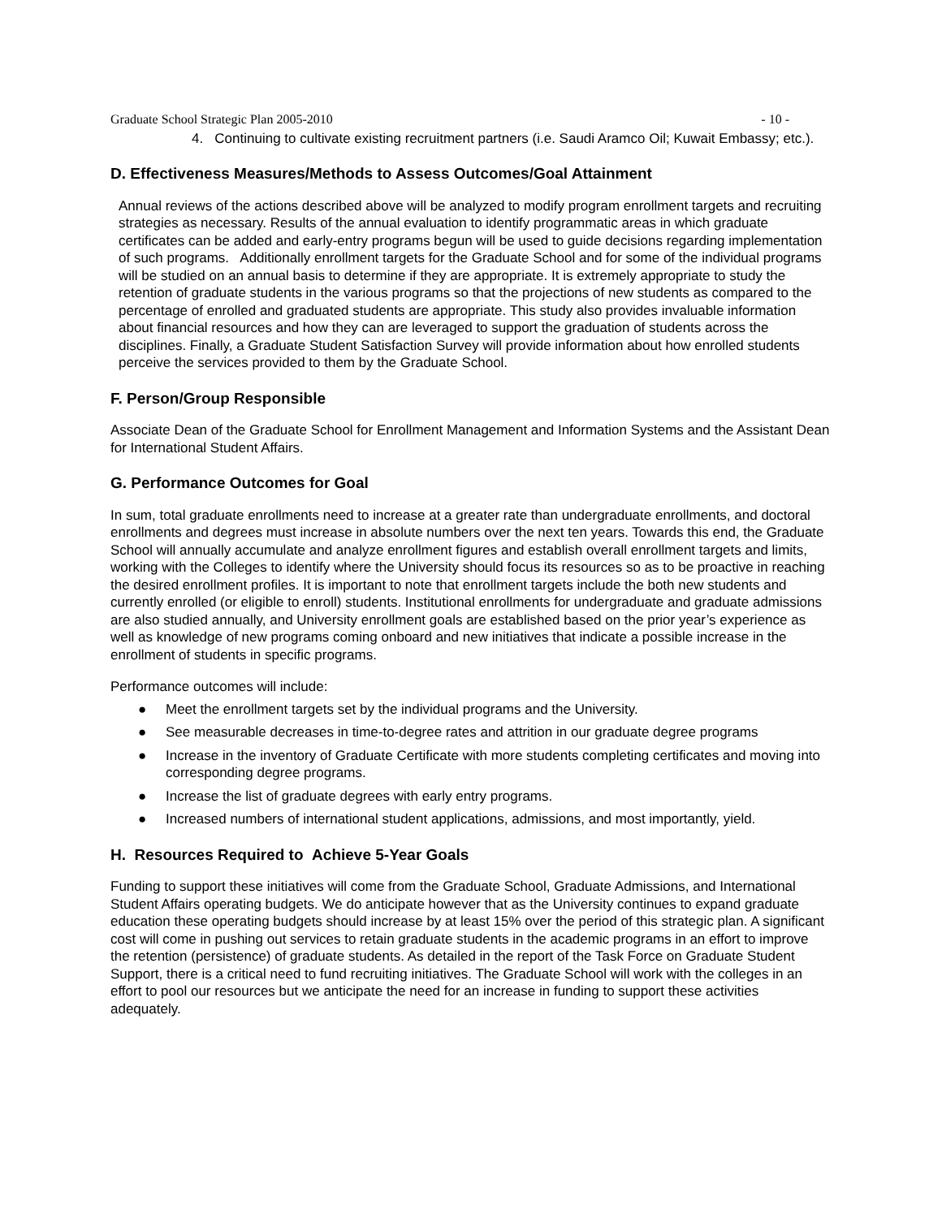Graduate School Strategic Plan 2005-2010 - 10 -
4. Continuing to cultivate existing recruitment partners (i.e. Saudi Aramco Oil; Kuwait Embassy; etc.).
D. Effectiveness Measures/Methods to Assess Outcomes/Goal Attainment
Annual reviews of the actions described above will be analyzed to modify program enrollment targets and recruiting strategies as necessary. Results of the annual evaluation to identify programmatic areas in which graduate certificates can be added and early-entry programs begun will be used to guide decisions regarding implementation of such programs. Additionally enrollment targets for the Graduate School and for some of the individual programs will be studied on an annual basis to determine if they are appropriate. It is extremely appropriate to study the retention of graduate students in the various programs so that the projections of new students as compared to the percentage of enrolled and graduated students are appropriate. This study also provides invaluable information about financial resources and how they can are leveraged to support the graduation of students across the disciplines. Finally, a Graduate Student Satisfaction Survey will provide information about how enrolled students perceive the services provided to them by the Graduate School.
F. Person/Group Responsible
Associate Dean of the Graduate School for Enrollment Management and Information Systems and the Assistant Dean for International Student Affairs.
G. Performance Outcomes for Goal
In sum, total graduate enrollments need to increase at a greater rate than undergraduate enrollments, and doctoral enrollments and degrees must increase in absolute numbers over the next ten years. Towards this end, the Graduate School will annually accumulate and analyze enrollment figures and establish overall enrollment targets and limits, working with the Colleges to identify where the University should focus its resources so as to be proactive in reaching the desired enrollment profiles. It is important to note that enrollment targets include the both new students and currently enrolled (or eligible to enroll) students. Institutional enrollments for undergraduate and graduate admissions are also studied annually, and University enrollment goals are established based on the prior year’s experience as well as knowledge of new programs coming onboard and new initiatives that indicate a possible increase in the enrollment of students in specific programs.
Performance outcomes will include:
● Meet the enrollment targets set by the individual programs and the University.
● See measurable decreases in time-to-degree rates and attrition in our graduate degree programs
● Increase in the inventory of Graduate Certificate with more students completing certificates and moving into corresponding degree programs.
● Increase the list of graduate degrees with early entry programs.
● Increased numbers of international student applications, admissions, and most importantly, yield.
H. Resources Required to Achieve 5-Year Goals
Funding to support these initiatives will come from the Graduate School, Graduate Admissions, and International Student Affairs operating budgets. We do anticipate however that as the University continues to expand graduate education these operating budgets should increase by at least 15% over the period of this strategic plan. A significant cost will come in pushing out services to retain graduate students in the academic programs in an effort to improve the retention (persistence) of graduate students. As detailed in the report of the Task Force on Graduate Student Support, there is a critical need to fund recruiting initiatives. The Graduate School will work with the colleges in an effort to pool our resources but we anticipate the need for an increase in funding to support these activities adequately.